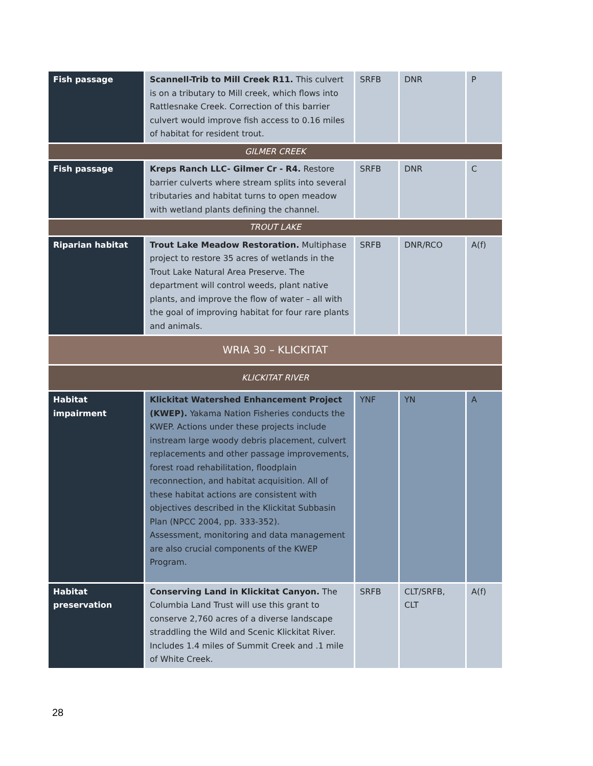| Fish passage | Scannell-Trib to Mill Creek R11. This culvert is on a tributary to Mill creek, which flows into Rattlesnake Creek. Correction of this barrier culvert would improve fish access to 0.16 miles of habitat for resident trout. | SRFB | DNR | P |
| GILMER CREEK | | | | |
| Fish passage | Kreps Ranch LLC- Gilmer Cr - R4. Restore barrier culverts where stream splits into several tributaries and habitat turns to open meadow with wetland plants defining the channel. | SRFB | DNR | C |
| TROUT LAKE | | | | |
| Riparian habitat | Trout Lake Meadow Restoration. Multiphase project to restore 35 acres of wetlands in the Trout Lake Natural Area Preserve. The department will control weeds, plant native plants, and improve the flow of water – all with the goal of improving habitat for four rare plants and animals. | SRFB | DNR/RCO | A(f) |
| WRIA 30 – KLICKITAT | | | | |
| KLICKITAT RIVER | | | | |
| Habitat impairment | Klickitat Watershed Enhancement Project (KWEP). Yakama Nation Fisheries conducts the KWEP. Actions under these projects include instream large woody debris placement, culvert replacements and other passage improvements, forest road rehabilitation, floodplain reconnection, and habitat acquisition. All of these habitat actions are consistent with objectives described in the Klickitat Subbasin Plan (NPCC 2004, pp. 333-352). Assessment, monitoring and data management are also crucial components of the KWEP Program. | YNF | YN | A |
| Habitat preservation | Conserving Land in Klickitat Canyon. The Columbia Land Trust will use this grant to conserve 2,760 acres of a diverse landscape straddling the Wild and Scenic Klickitat River. Includes 1.4 miles of Summit Creek and .1 mile of White Creek. | SRFB | CLT/SRFB, CLT | A(f) |
28